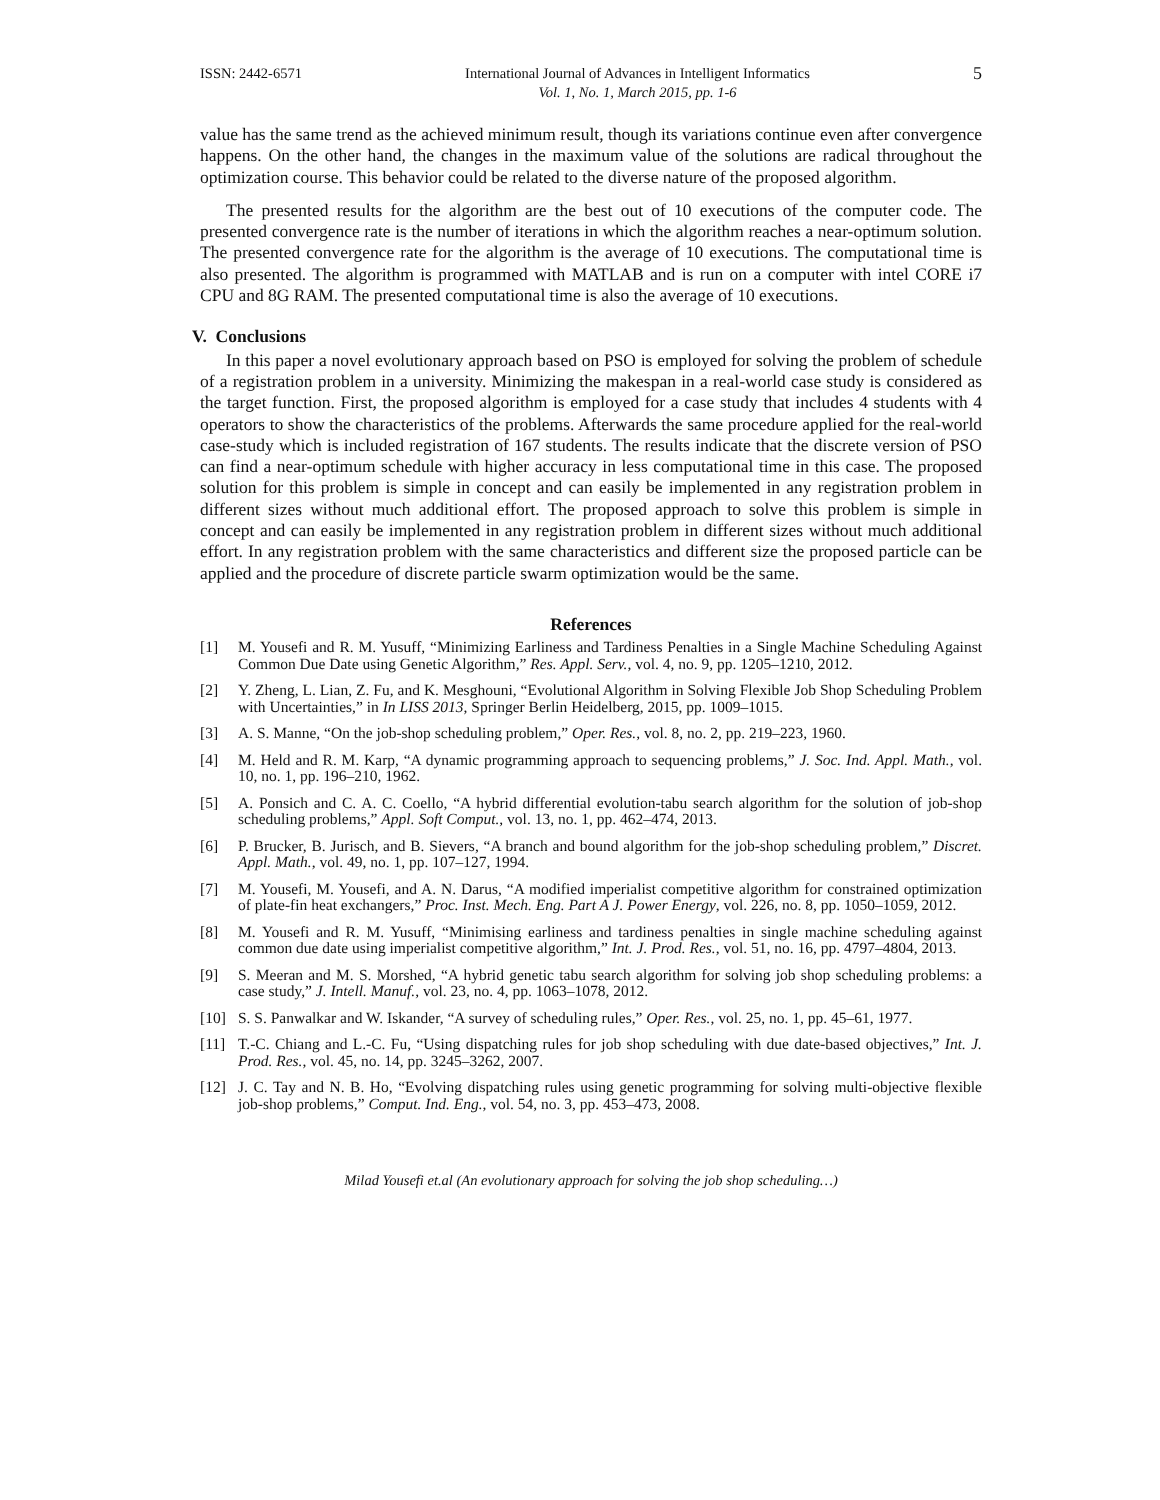ISSN: 2442-6571 International Journal of Advances in Intelligent Informatics
Vol. 1, No. 1, March 2015, pp. 1-6 5
value has the same trend as the achieved minimum result, though its variations continue even after convergence happens. On the other hand, the changes in the maximum value of the solutions are radical throughout the optimization course. This behavior could be related to the diverse nature of the proposed algorithm.
The presented results for the algorithm are the best out of 10 executions of the computer code. The presented convergence rate is the number of iterations in which the algorithm reaches a near-optimum solution. The presented convergence rate for the algorithm is the average of 10 executions. The computational time is also presented. The algorithm is programmed with MATLAB and is run on a computer with intel CORE i7 CPU and 8G RAM. The presented computational time is also the average of 10 executions.
V. Conclusions
In this paper a novel evolutionary approach based on PSO is employed for solving the problem of schedule of a registration problem in a university. Minimizing the makespan in a real-world case study is considered as the target function. First, the proposed algorithm is employed for a case study that includes 4 students with 4 operators to show the characteristics of the problems. Afterwards the same procedure applied for the real-world case-study which is included registration of 167 students. The results indicate that the discrete version of PSO can find a near-optimum schedule with higher accuracy in less computational time in this case. The proposed solution for this problem is simple in concept and can easily be implemented in any registration problem in different sizes without much additional effort. The proposed approach to solve this problem is simple in concept and can easily be implemented in any registration problem in different sizes without much additional effort. In any registration problem with the same characteristics and different size the proposed particle can be applied and the procedure of discrete particle swarm optimization would be the same.
References
[1] M. Yousefi and R. M. Yusuff, “Minimizing Earliness and Tardiness Penalties in a Single Machine Scheduling Against Common Due Date using Genetic Algorithm,” Res. Appl. Serv., vol. 4, no. 9, pp. 1205–1210, 2012.
[2] Y. Zheng, L. Lian, Z. Fu, and K. Mesghouni, “Evolutional Algorithm in Solving Flexible Job Shop Scheduling Problem with Uncertainties,” in In LISS 2013, Springer Berlin Heidelberg, 2015, pp. 1009–1015.
[3] A. S. Manne, “On the job-shop scheduling problem,” Oper. Res., vol. 8, no. 2, pp. 219–223, 1960.
[4] M. Held and R. M. Karp, “A dynamic programming approach to sequencing problems,” J. Soc. Ind. Appl. Math., vol. 10, no. 1, pp. 196–210, 1962.
[5] A. Ponsich and C. A. C. Coello, “A hybrid differential evolution-tabu search algorithm for the solution of job-shop scheduling problems,” Appl. Soft Comput., vol. 13, no. 1, pp. 462–474, 2013.
[6] P. Brucker, B. Jurisch, and B. Sievers, “A branch and bound algorithm for the job-shop scheduling problem,” Discret. Appl. Math., vol. 49, no. 1, pp. 107–127, 1994.
[7] M. Yousefi, M. Yousefi, and A. N. Darus, “A modified imperialist competitive algorithm for constrained optimization of plate-fin heat exchangers,” Proc. Inst. Mech. Eng. Part A J. Power Energy, vol. 226, no. 8, pp. 1050–1059, 2012.
[8] M. Yousefi and R. M. Yusuff, “Minimising earliness and tardiness penalties in single machine scheduling against common due date using imperialist competitive algorithm,” Int. J. Prod. Res., vol. 51, no. 16, pp. 4797–4804, 2013.
[9] S. Meeran and M. S. Morshed, “A hybrid genetic tabu search algorithm for solving job shop scheduling problems: a case study,” J. Intell. Manuf., vol. 23, no. 4, pp. 1063–1078, 2012.
[10] S. S. Panwalkar and W. Iskander, “A survey of scheduling rules,” Oper. Res., vol. 25, no. 1, pp. 45–61, 1977.
[11] T.-C. Chiang and L.-C. Fu, “Using dispatching rules for job shop scheduling with due date-based objectives,” Int. J. Prod. Res., vol. 45, no. 14, pp. 3245–3262, 2007.
[12] J. C. Tay and N. B. Ho, “Evolving dispatching rules using genetic programming for solving multi-objective flexible job-shop problems,” Comput. Ind. Eng., vol. 54, no. 3, pp. 453–473, 2008.
Milad Yousefi et.al (An evolutionary approach for solving the job shop scheduling…)